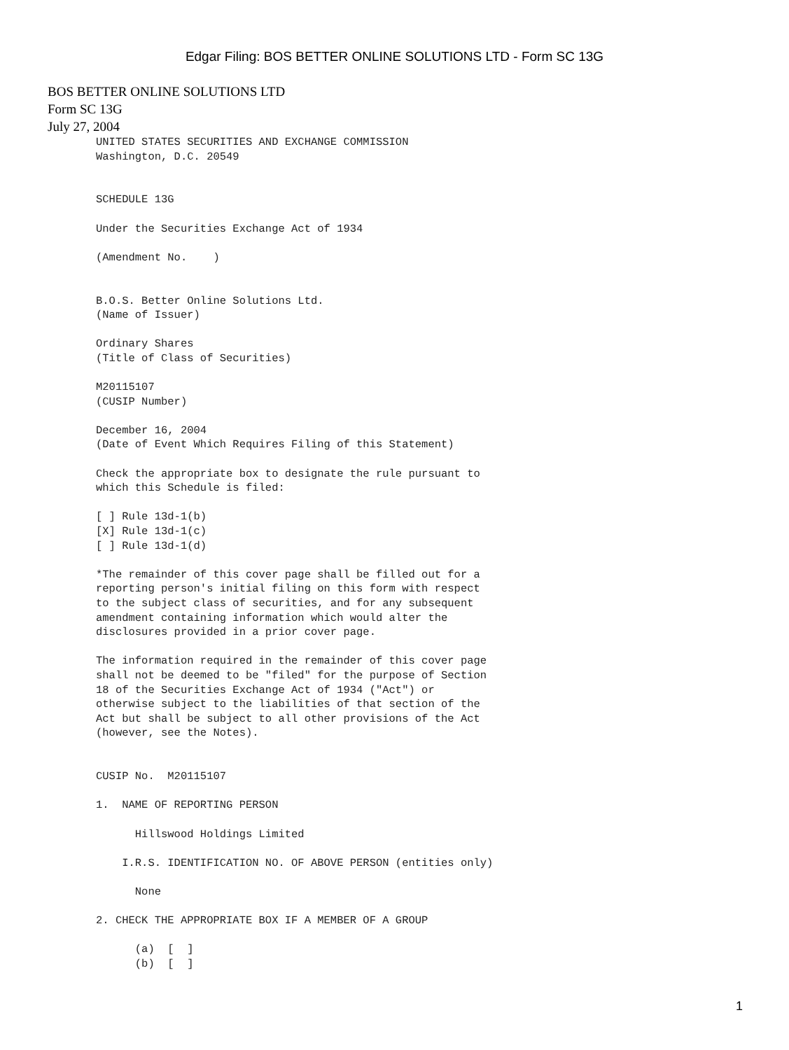Edgar Filing: BOS BETTER ONLINE SOLUTIONS LTD - Form SC 13G
BOS BETTER ONLINE SOLUTIONS LTD
Form SC 13G
July 27, 2004
UNITED STATES SECURITIES AND EXCHANGE COMMISSION
Washington, D.C. 20549


SCHEDULE 13G

Under the Securities Exchange Act of 1934

(Amendment No.    )


B.O.S. Better Online Solutions Ltd.
(Name of Issuer)

Ordinary Shares
(Title of Class of Securities)

M20115107
(CUSIP Number)

December 16, 2004
(Date of Event Which Requires Filing of this Statement)

Check the appropriate box to designate the rule pursuant to
which this Schedule is filed:

[ ] Rule 13d-1(b)
[X] Rule 13d-1(c)
[ ] Rule 13d-1(d)

*The remainder of this cover page shall be filled out for a
reporting person's initial filing on this form with respect
to the subject class of securities, and for any subsequent
amendment containing information which would alter the
disclosures provided in a prior cover page.

The information required in the remainder of this cover page
shall not be deemed to be "filed" for the purpose of Section
18 of the Securities Exchange Act of 1934 ("Act") or
otherwise subject to the liabilities of that section of the
Act but shall be subject to all other provisions of the Act
(however, see the Notes).


CUSIP No.  M20115107

1.  NAME OF REPORTING PERSON

      Hillswood Holdings Limited

    I.R.S. IDENTIFICATION NO. OF ABOVE PERSON (entities only)

      None

2. CHECK THE APPROPRIATE BOX IF A MEMBER OF A GROUP

      (a)  [  ]
      (b)  [  ]
1